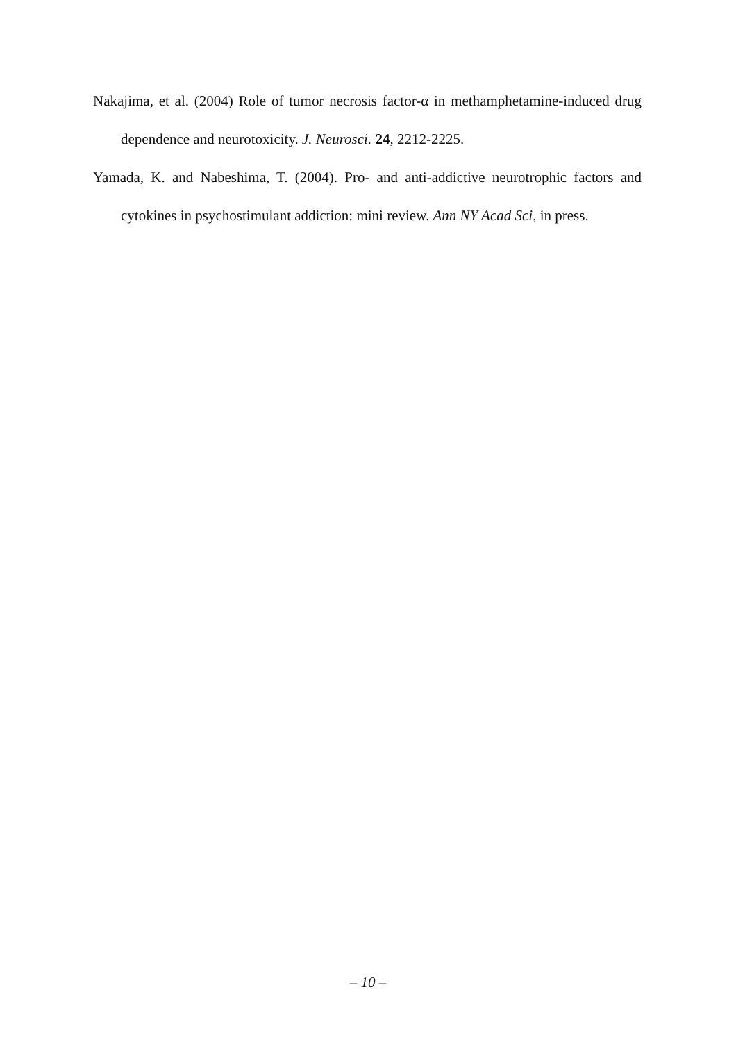Nakajima, et al. (2004) Role of tumor necrosis factor-α in methamphetamine-induced drug dependence and neurotoxicity. J. Neurosci. 24, 2212-2225.
Yamada, K. and Nabeshima, T. (2004). Pro- and anti-addictive neurotrophic factors and cytokines in psychostimulant addiction: mini review. Ann NY Acad Sci, in press.
– 10 –